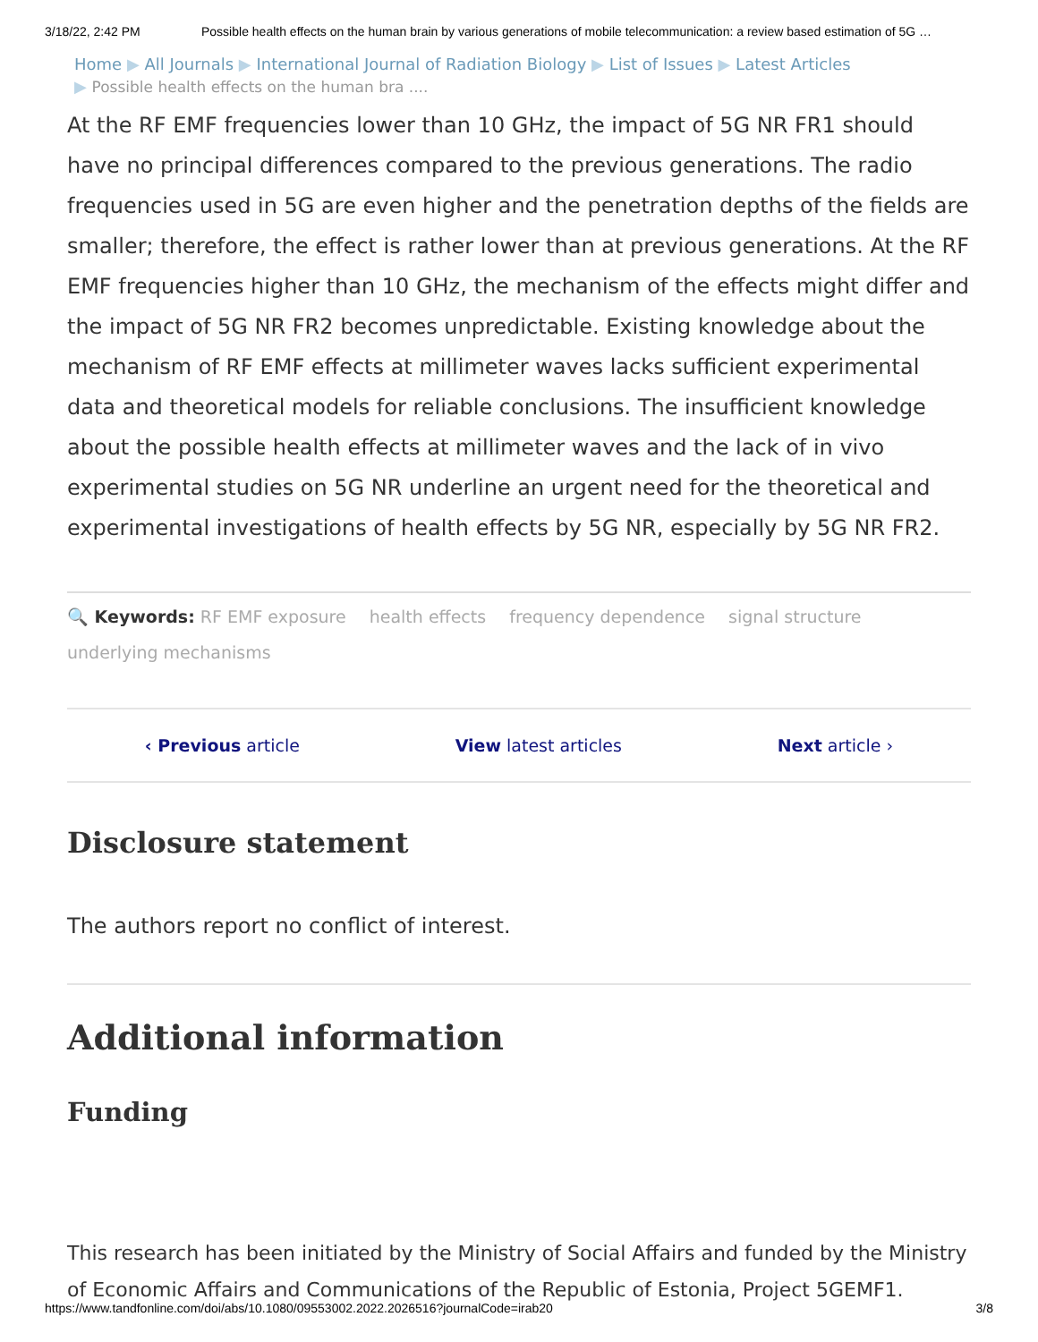3/18/22, 2:42 PM Possible health effects on the human brain by various generations of mobile telecommunication: a review based estimation of 5G …
Home ▶ All Journals ▶ International Journal of Radiation Biology ▶ List of Issues ▶ Latest Articles
▶ Possible health effects on the human bra ....
At the RF EMF frequencies lower than 10 GHz, the impact of 5G NR FR1 should have no principal differences compared to the previous generations. The radio frequencies used in 5G are even higher and the penetration depths of the fields are smaller; therefore, the effect is rather lower than at previous generations. At the RF EMF frequencies higher than 10 GHz, the mechanism of the effects might differ and the impact of 5G NR FR2 becomes unpredictable. Existing knowledge about the mechanism of RF EMF effects at millimeter waves lacks sufficient experimental data and theoretical models for reliable conclusions. The insufficient knowledge about the possible health effects at millimeter waves and the lack of in vivo experimental studies on 5G NR underline an urgent need for the theoretical and experimental investigations of health effects by 5G NR, especially by 5G NR FR2.
🔍 Keywords: RF EMF exposure health effects frequency dependence signal structure
underlying mechanisms
‹ Previous article View latest articles Next article ›
Disclosure statement
The authors report no conflict of interest.
Additional information
Funding
This research has been initiated by the Ministry of Social Affairs and funded by the Ministry of Economic Affairs and Communications of the Republic of Estonia, Project 5GEMF1.
https://www.tandfonline.com/doi/abs/10.1080/09553002.2022.2026516?journalCode=irab20 3/8